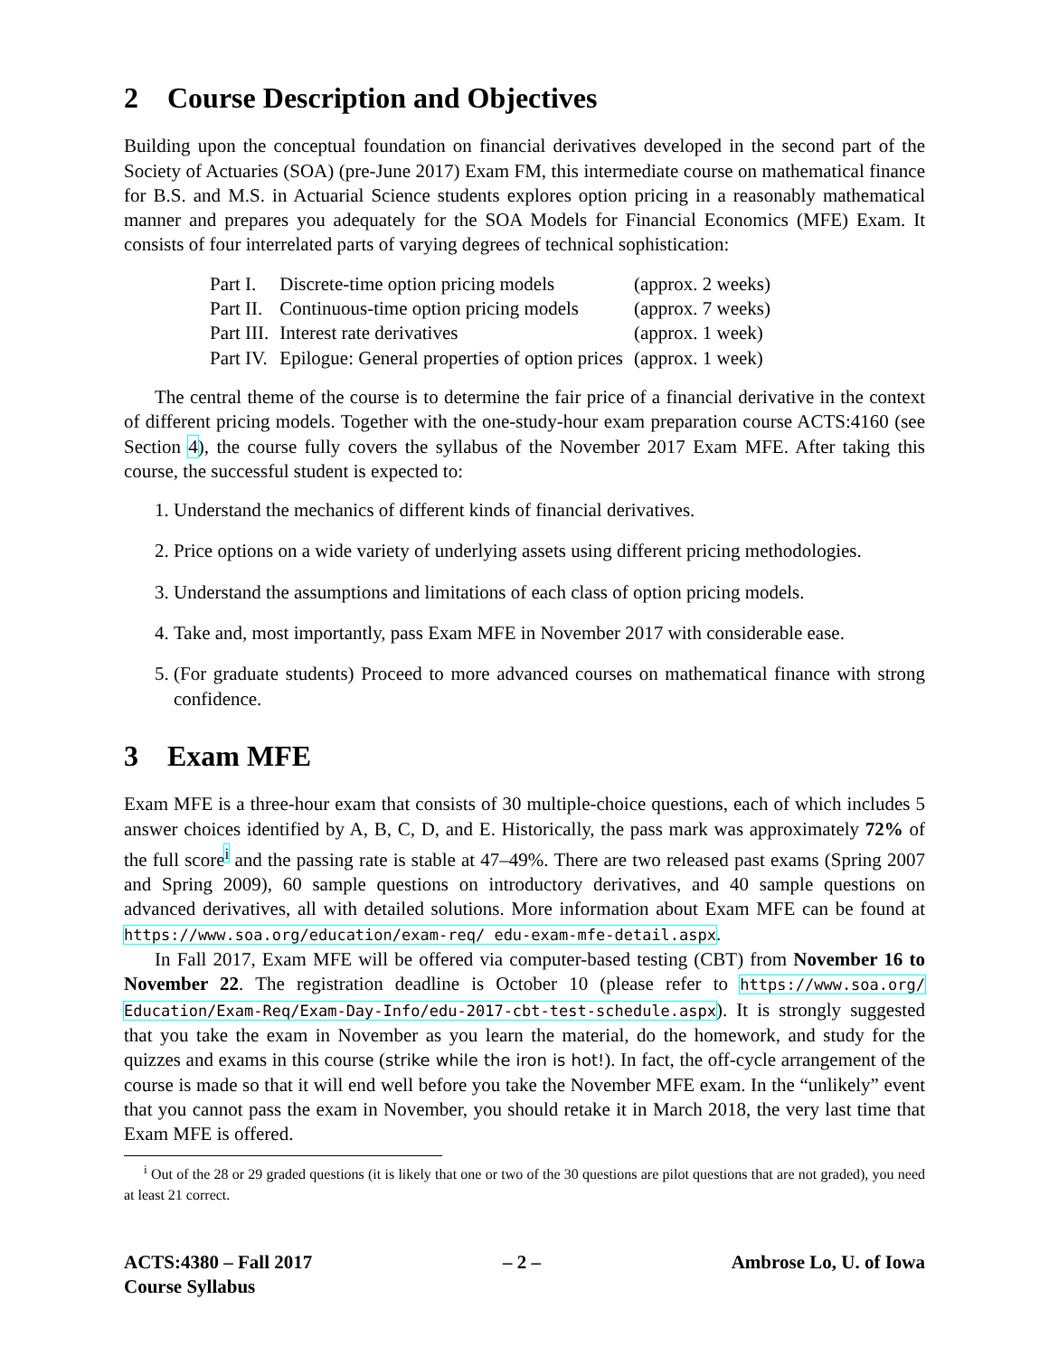2 Course Description and Objectives
Building upon the conceptual foundation on financial derivatives developed in the second part of the Society of Actuaries (SOA) (pre-June 2017) Exam FM, this intermediate course on mathematical finance for B.S. and M.S. in Actuarial Science students explores option pricing in a reasonably mathematical manner and prepares you adequately for the SOA Models for Financial Economics (MFE) Exam. It consists of four interrelated parts of varying degrees of technical sophistication:
| Part I. | Discrete-time option pricing models | (approx. 2 weeks) |
| Part II. | Continuous-time option pricing models | (approx. 7 weeks) |
| Part III. | Interest rate derivatives | (approx. 1 week) |
| Part IV. | Epilogue: General properties of option prices | (approx. 1 week) |
The central theme of the course is to determine the fair price of a financial derivative in the context of different pricing models. Together with the one-study-hour exam preparation course ACTS:4160 (see Section 4), the course fully covers the syllabus of the November 2017 Exam MFE. After taking this course, the successful student is expected to:
1. Understand the mechanics of different kinds of financial derivatives.
2. Price options on a wide variety of underlying assets using different pricing methodologies.
3. Understand the assumptions and limitations of each class of option pricing models.
4. Take and, most importantly, pass Exam MFE in November 2017 with considerable ease.
5. (For graduate students) Proceed to more advanced courses on mathematical finance with strong confidence.
3 Exam MFE
Exam MFE is a three-hour exam that consists of 30 multiple-choice questions, each of which includes 5 answer choices identified by A, B, C, D, and E. Historically, the pass mark was approximately 72% of the full score<sup>i</sup> and the passing rate is stable at 47–49%. There are two released past exams (Spring 2007 and Spring 2009), 60 sample questions on introductory derivatives, and 40 sample questions on advanced derivatives, all with detailed solutions. More information about Exam MFE can be found at https://www.soa.org/education/exam-req/ edu-exam-mfe-detail.aspx.
In Fall 2017, Exam MFE will be offered via computer-based testing (CBT) from November 16 to November 22. The registration deadline is October 10 (please refer to https://www.soa.org/ Education/Exam-Req/Exam-Day-Info/edu-2017-cbt-test-schedule.aspx). It is strongly suggested that you take the exam in November as you learn the material, do the homework, and study for the quizzes and exams in this course (strike while the iron is hot!). In fact, the off-cycle arrangement of the course is made so that it will end well before you take the November MFE exam. In the “unlikely” event that you cannot pass the exam in November, you should retake it in March 2018, the very last time that Exam MFE is offered.
<sup>i</sup> Out of the 28 or 29 graded questions (it is likely that one or two of the 30 questions are pilot questions that are not graded), you need at least 21 correct.
ACTS:4380 – Fall 2017
Course Syllabus
– 2 – Ambrose Lo, U. of Iowa